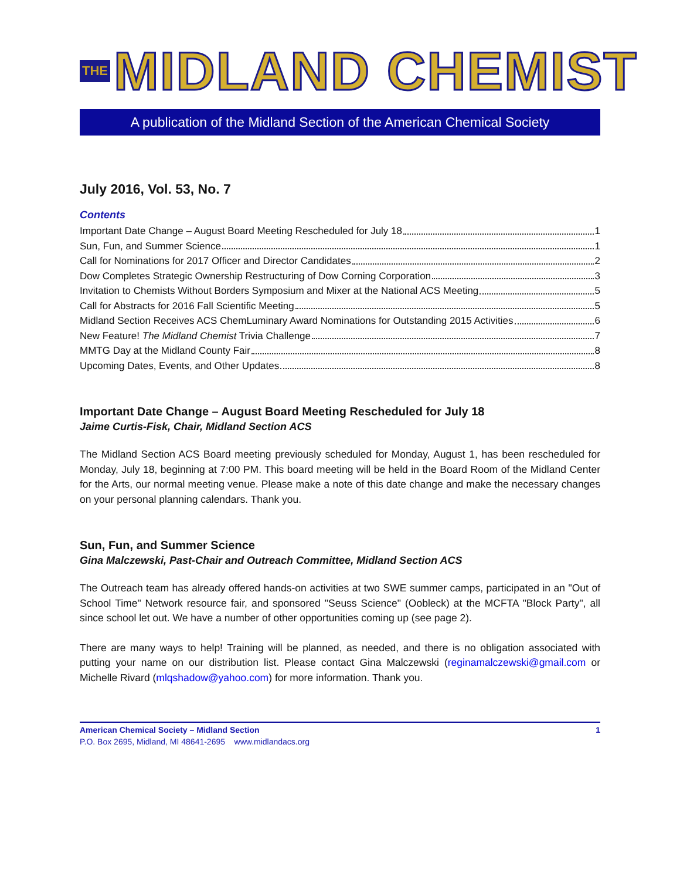THE MIDLAND CHEMIST
A publication of the Midland Section of the American Chemical Society
July 2016, Vol. 53, No. 7
Contents
Important Date Change – August Board Meeting Rescheduled for July 18 1
Sun, Fun, and Summer Science 1
Call for Nominations for 2017 Officer and Director Candidates 2
Dow Completes Strategic Ownership Restructuring of Dow Corning Corporation 3
Invitation to Chemists Without Borders Symposium and Mixer at the National ACS Meeting 5
Call for Abstracts for 2016 Fall Scientific Meeting 5
Midland Section Receives ACS ChemLuminary Award Nominations for Outstanding 2015 Activities 6
New Feature! The Midland Chemist Trivia Challenge 7
MMTG Day at the Midland County Fair 8
Upcoming Dates, Events, and Other Updates 8
Important Date Change – August Board Meeting Rescheduled for July 18
Jaime Curtis-Fisk, Chair, Midland Section ACS
The Midland Section ACS Board meeting previously scheduled for Monday, August 1, has been rescheduled for Monday, July 18, beginning at 7:00 PM. This board meeting will be held in the Board Room of the Midland Center for the Arts, our normal meeting venue. Please make a note of this date change and make the necessary changes on your personal planning calendars. Thank you.
Sun, Fun, and Summer Science
Gina Malczewski, Past-Chair and Outreach Committee, Midland Section ACS
The Outreach team has already offered hands-on activities at two SWE summer camps, participated in an "Out of School Time" Network resource fair, and sponsored "Seuss Science" (Oobleck) at the MCFTA "Block Party", all since school let out. We have a number of other opportunities coming up (see page 2).
There are many ways to help! Training will be planned, as needed, and there is no obligation associated with putting your name on our distribution list. Please contact Gina Malczewski (reginamalczewski@gmail.com or Michelle Rivard (mlqshadow@yahoo.com) for more information. Thank you.
American Chemical Society – Midland Section 1
P.O. Box 2695, Midland, MI 48641-2695 www.midlandacs.org